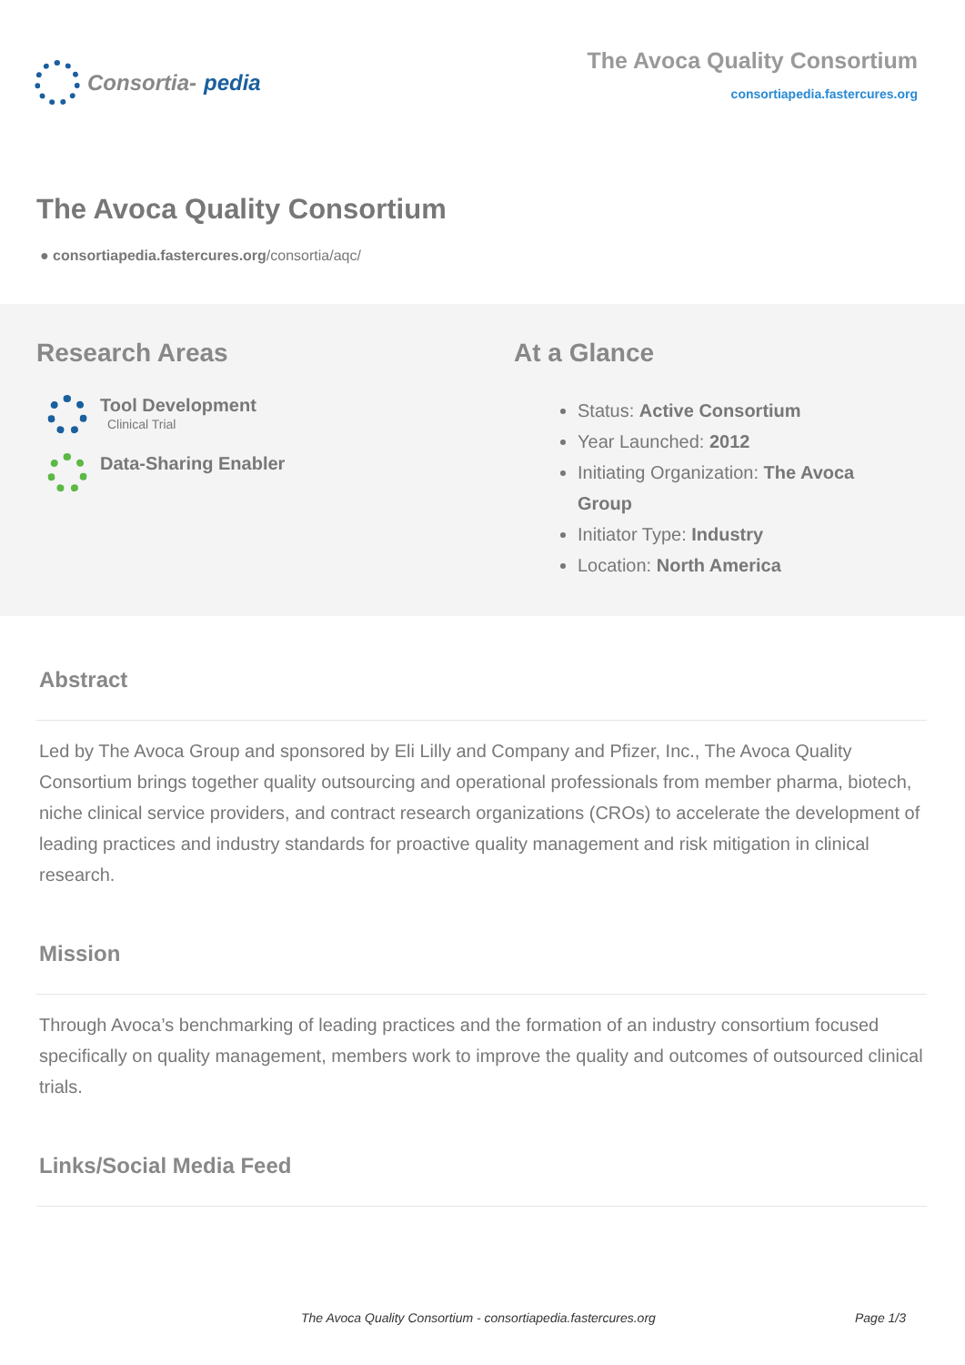Consortia- pedia
The Avoca Quality Consortium
consortiapedia.fastercures.org
The Avoca Quality Consortium
● consortiapedia.fastercures.org/consortia/aqc/
Research Areas
Tool Development
Clinical Trial
Data-Sharing Enabler
At a Glance
Status: Active Consortium
Year Launched: 2012
Initiating Organization: The Avoca Group
Initiator Type: Industry
Location: North America
Abstract
Led by The Avoca Group and sponsored by Eli Lilly and Company and Pfizer, Inc., The Avoca Quality Consortium brings together quality outsourcing and operational professionals from member pharma, biotech, niche clinical service providers, and contract research organizations (CROs) to accelerate the development of leading practices and industry standards for proactive quality management and risk mitigation in clinical research.
Mission
Through Avoca’s benchmarking of leading practices and the formation of an industry consortium focused specifically on quality management, members work to improve the quality and outcomes of outsourced clinical trials.
Links/Social Media Feed
The Avoca Quality Consortium - consortiapedia.fastercures.org Page 1/3